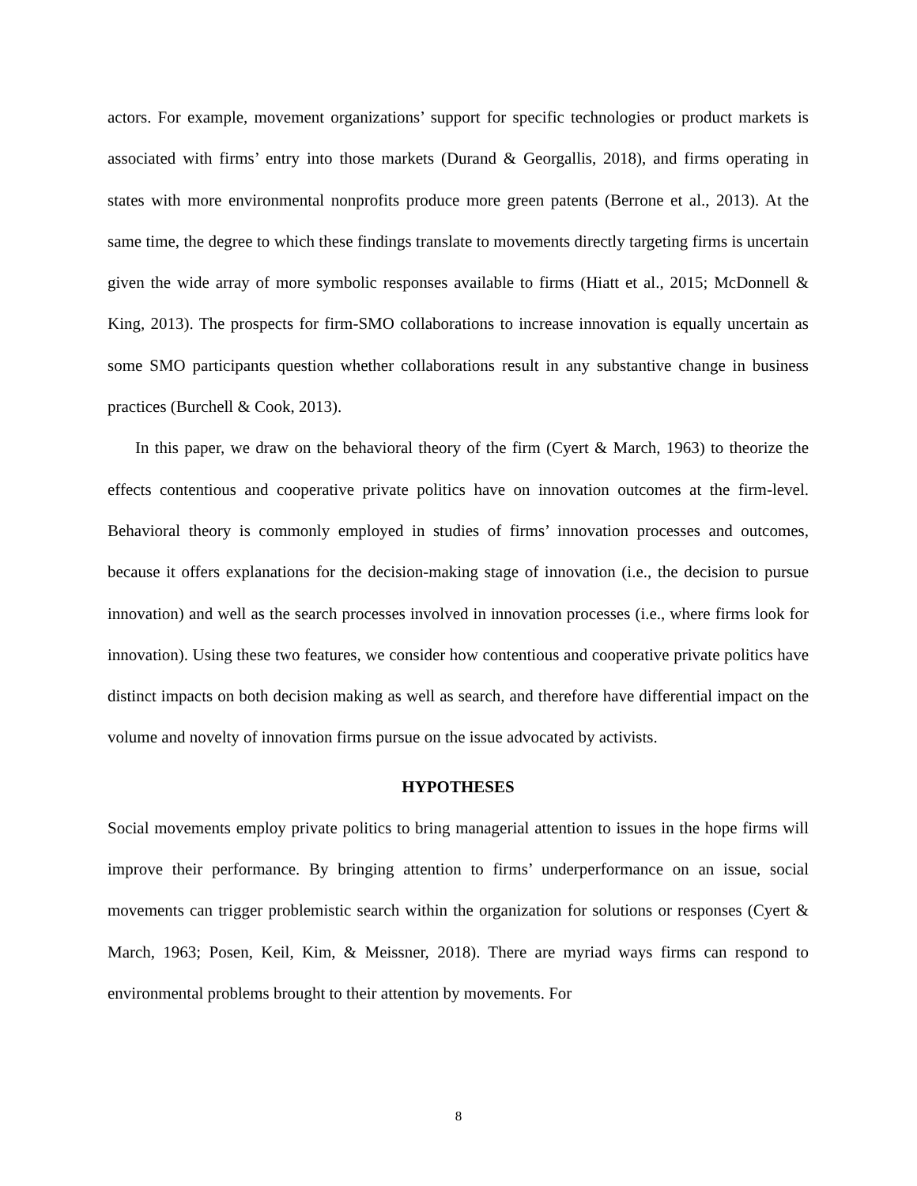actors. For example, movement organizations’ support for specific technologies or product markets is associated with firms’ entry into those markets (Durand & Georgallis, 2018), and firms operating in states with more environmental nonprofits produce more green patents (Berrone et al., 2013). At the same time, the degree to which these findings translate to movements directly targeting firms is uncertain given the wide array of more symbolic responses available to firms (Hiatt et al., 2015; McDonnell & King, 2013). The prospects for firm-SMO collaborations to increase innovation is equally uncertain as some SMO participants question whether collaborations result in any substantive change in business practices (Burchell & Cook, 2013).
In this paper, we draw on the behavioral theory of the firm (Cyert & March, 1963) to theorize the effects contentious and cooperative private politics have on innovation outcomes at the firm-level. Behavioral theory is commonly employed in studies of firms’ innovation processes and outcomes, because it offers explanations for the decision-making stage of innovation (i.e., the decision to pursue innovation) and well as the search processes involved in innovation processes (i.e., where firms look for innovation). Using these two features, we consider how contentious and cooperative private politics have distinct impacts on both decision making as well as search, and therefore have differential impact on the volume and novelty of innovation firms pursue on the issue advocated by activists.
HYPOTHESES
Social movements employ private politics to bring managerial attention to issues in the hope firms will improve their performance. By bringing attention to firms’ underperformance on an issue, social movements can trigger problemistic search within the organization for solutions or responses (Cyert & March, 1963; Posen, Keil, Kim, & Meissner, 2018). There are myriad ways firms can respond to environmental problems brought to their attention by movements. For
8